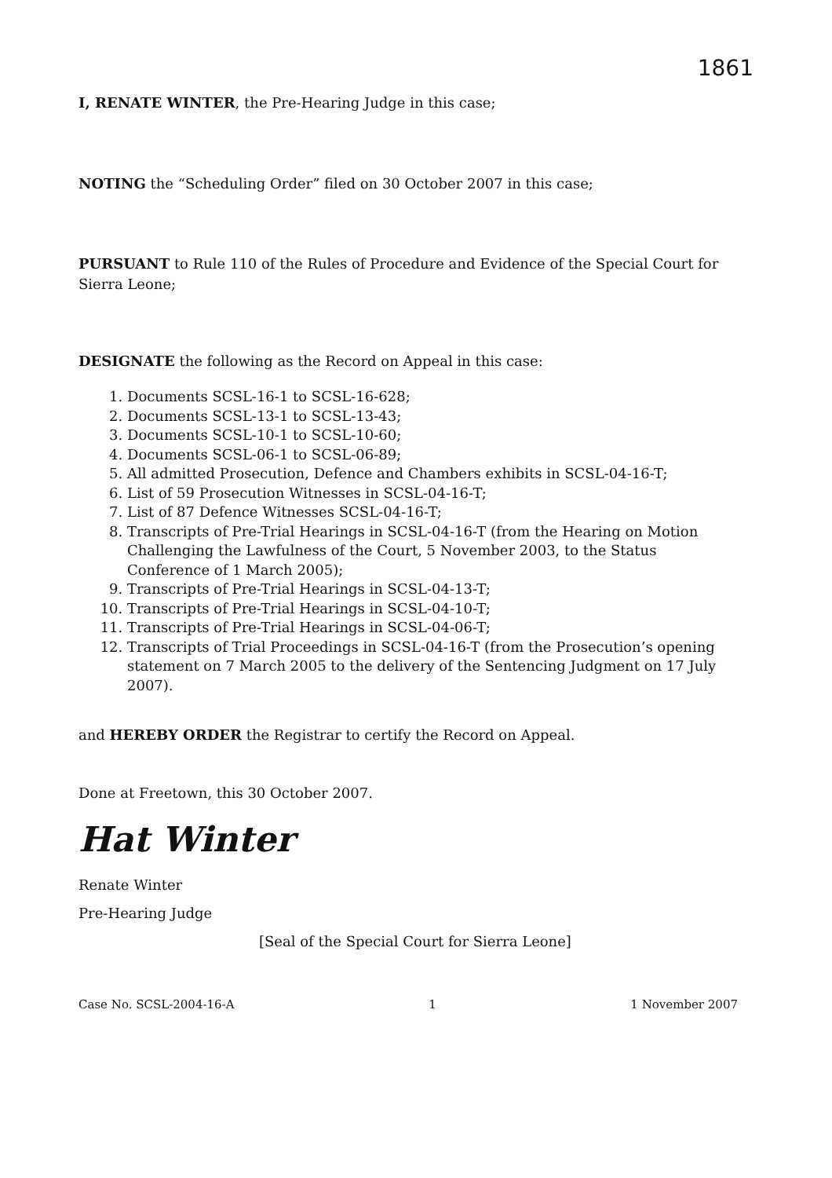1861
I, RENATE WINTER, the Pre-Hearing Judge in this case;
NOTING the “Scheduling Order” filed on 30 October 2007 in this case;
PURSUANT to Rule 110 of the Rules of Procedure and Evidence of the Special Court for Sierra Leone;
DESIGNATE the following as the Record on Appeal in this case:
1. Documents SCSL-16-1 to SCSL-16-628;
2. Documents SCSL-13-1 to SCSL-13-43;
3. Documents SCSL-10-1 to SCSL-10-60;
4. Documents SCSL-06-1 to SCSL-06-89;
5. All admitted Prosecution, Defence and Chambers exhibits in SCSL-04-16-T;
6. List of 59 Prosecution Witnesses in SCSL-04-16-T;
7. List of 87 Defence Witnesses SCSL-04-16-T;
8. Transcripts of Pre-Trial Hearings in SCSL-04-16-T (from the Hearing on Motion Challenging the Lawfulness of the Court, 5 November 2003, to the Status Conference of 1 March 2005);
9. Transcripts of Pre-Trial Hearings in SCSL-04-13-T;
10. Transcripts of Pre-Trial Hearings in SCSL-04-10-T;
11. Transcripts of Pre-Trial Hearings in SCSL-04-06-T;
12. Transcripts of Trial Proceedings in SCSL-04-16-T (from the Prosecution’s opening statement on 7 March 2005 to the delivery of the Sentencing Judgment on 17 July 2007).
and HEREBY ORDER the Registrar to certify the Record on Appeal.
Done at Freetown, this 30 October 2007.
Hat Winter
Renate Winter
Pre-Hearing Judge
[Seal of the Special Court for Sierra Leone]
Case No. SCSL-2004-16-A 1 1 November 2007